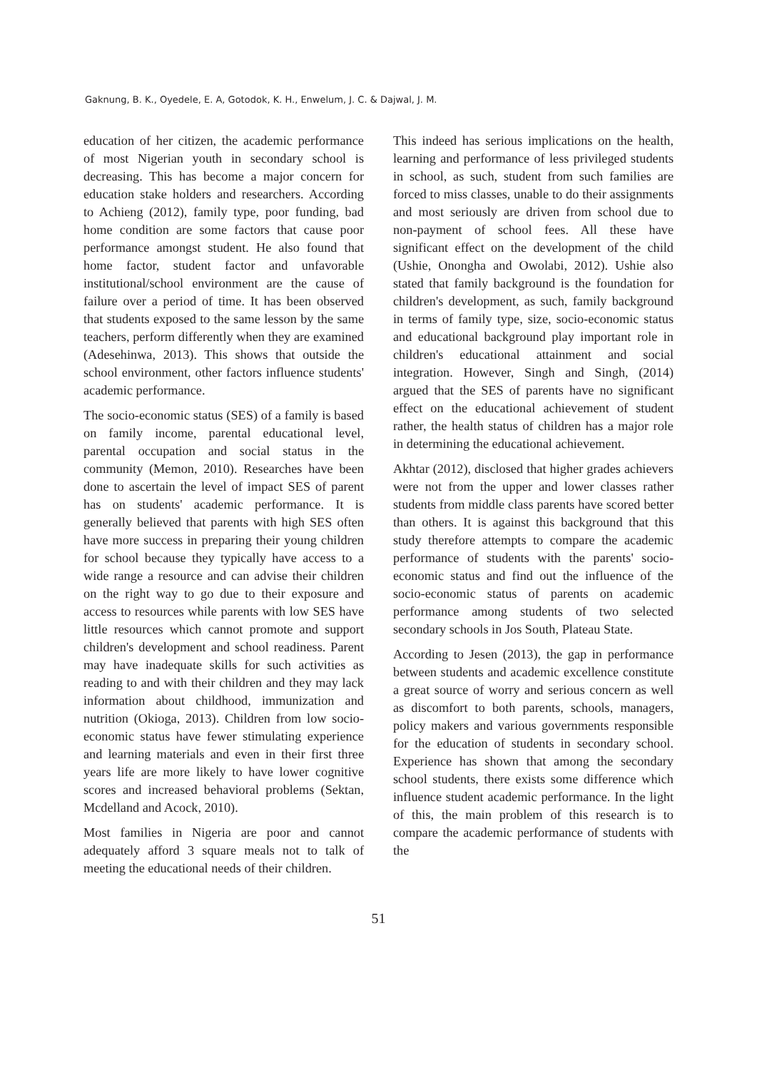Gaknung, B. K., Oyedele, E. A, Gotodok, K. H., Enwelum, J. C. & Dajwal, J. M.
education of her citizen, the academic performance of most Nigerian youth in secondary school is decreasing. This has become a major concern for education stake holders and researchers. According to Achieng (2012), family type, poor funding, bad home condition are some factors that cause poor performance amongst student. He also found that home factor, student factor and unfavorable institutional/school environment are the cause of failure over a period of time. It has been observed that students exposed to the same lesson by the same teachers, perform differently when they are examined (Adesehinwa, 2013). This shows that outside the school environment, other factors influence students' academic performance.
The socio-economic status (SES) of a family is based on family income, parental educational level, parental occupation and social status in the community (Memon, 2010). Researches have been done to ascertain the level of impact SES of parent has on students' academic performance. It is generally believed that parents with high SES often have more success in preparing their young children for school because they typically have access to a wide range a resource and can advise their children on the right way to go due to their exposure and access to resources while parents with low SES have little resources which cannot promote and support children's development and school readiness. Parent may have inadequate skills for such activities as reading to and with their children and they may lack information about childhood, immunization and nutrition (Okioga, 2013). Children from low socio-economic status have fewer stimulating experience and learning materials and even in their first three years life are more likely to have lower cognitive scores and increased behavioral problems (Sektan, Mcdelland and Acock, 2010).
Most families in Nigeria are poor and cannot adequately afford 3 square meals not to talk of meeting the educational needs of their children.
This indeed has serious implications on the health, learning and performance of less privileged students in school, as such, student from such families are forced to miss classes, unable to do their assignments and most seriously are driven from school due to non-payment of school fees. All these have significant effect on the development of the child (Ushie, Onongha and Owolabi, 2012). Ushie also stated that family background is the foundation for children's development, as such, family background in terms of family type, size, socio-economic status and educational background play important role in children's educational attainment and social integration. However, Singh and Singh, (2014) argued that the SES of parents have no significant effect on the educational achievement of student rather, the health status of children has a major role in determining the educational achievement.
Akhtar (2012), disclosed that higher grades achievers were not from the upper and lower classes rather students from middle class parents have scored better than others. It is against this background that this study therefore attempts to compare the academic performance of students with the parents' socio-economic status and find out the influence of the socio-economic status of parents on academic performance among students of two selected secondary schools in Jos South, Plateau State.
According to Jesen (2013), the gap in performance between students and academic excellence constitute a great source of worry and serious concern as well as discomfort to both parents, schools, managers, policy makers and various governments responsible for the education of students in secondary school. Experience has shown that among the secondary school students, there exists some difference which influence student academic performance. In the light of this, the main problem of this research is to compare the academic performance of students with the
51